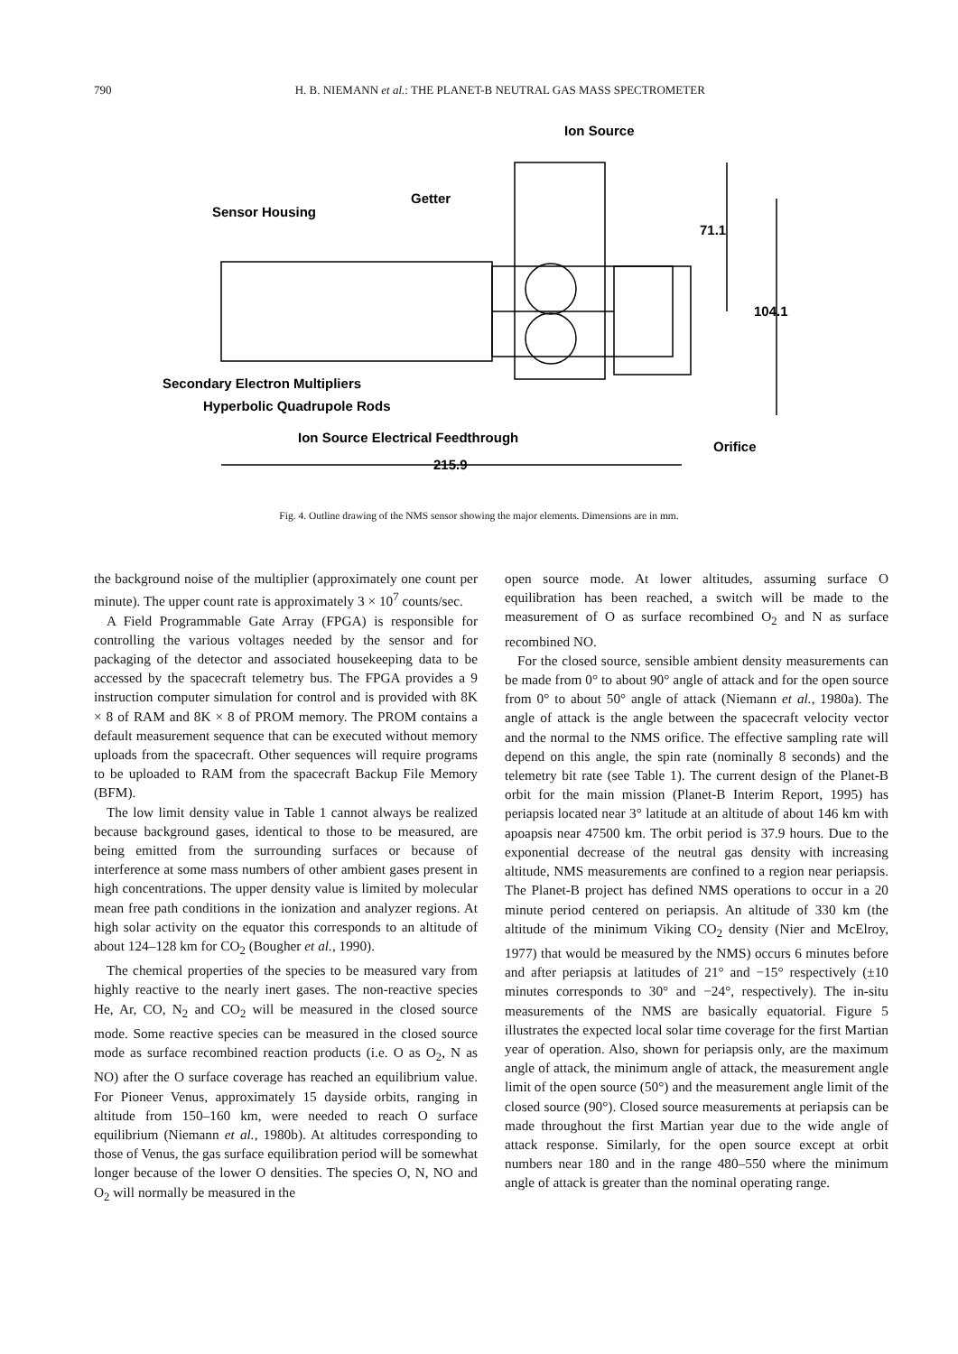790 H. B. NIEMANN et al.: THE PLANET-B NEUTRAL GAS MASS SPECTROMETER
Ion Source
Getter
Sensor Housing
71.1
104.1
Secondary Electron Multipliers
Hyperbolic Quadrupole Rods
Ion Source Electrical Feedthrough
Orifice
215.9
Fig. 4. Outline drawing of the NMS sensor showing the major elements. Dimensions are in mm.
the background noise of the multiplier (approximately one count per minute). The upper count rate is approximately 3 × 10<sup>7</sup> counts/sec.
A Field Programmable Gate Array (FPGA) is responsible for controlling the various voltages needed by the sensor and for packaging of the detector and associated housekeeping data to be accessed by the spacecraft telemetry bus. The FPGA provides a 9 instruction computer simulation for control and is provided with 8K × 8 of RAM and 8K × 8 of PROM memory. The PROM contains a default measurement sequence that can be executed without memory uploads from the spacecraft. Other sequences will require programs to be uploaded to RAM from the spacecraft Backup File Memory (BFM).
The low limit density value in Table 1 cannot always be realized because background gases, identical to those to be measured, are being emitted from the surrounding surfaces or because of interference at some mass numbers of other ambient gases present in high concentrations. The upper density value is limited by molecular mean free path conditions in the ionization and analyzer regions. At high solar activity on the equator this corresponds to an altitude of about 124–128 km for CO<sub>2</sub> (Bougher et al., 1990).
The chemical properties of the species to be measured vary from highly reactive to the nearly inert gases. The non-reactive species He, Ar, CO, N<sub>2</sub> and CO<sub>2</sub> will be measured in the closed source mode. Some reactive species can be measured in the closed source mode as surface recombined reaction products (i.e. O as O<sub>2</sub>, N as NO) after the O surface coverage has reached an equilibrium value. For Pioneer Venus, approximately 15 dayside orbits, ranging in altitude from 150–160 km, were needed to reach O surface equilibrium (Niemann et al., 1980b). At altitudes corresponding to those of Venus, the gas surface equilibration period will be somewhat longer because of the lower O densities. The species O, N, NO and O<sub>2</sub> will normally be measured in the
open source mode. At lower altitudes, assuming surface O equilibration has been reached, a switch will be made to the measurement of O as surface recombined O<sub>2</sub> and N as surface recombined NO.
For the closed source, sensible ambient density measurements can be made from 0° to about 90° angle of attack and for the open source from 0° to about 50° angle of attack (Niemann et al., 1980a). The angle of attack is the angle between the spacecraft velocity vector and the normal to the NMS orifice. The effective sampling rate will depend on this angle, the spin rate (nominally 8 seconds) and the telemetry bit rate (see Table 1). The current design of the Planet-B orbit for the main mission (Planet-B Interim Report, 1995) has periapsis located near 3° latitude at an altitude of about 146 km with apoapsis near 47500 km. The orbit period is 37.9 hours. Due to the exponential decrease of the neutral gas density with increasing altitude, NMS measurements are confined to a region near periapsis. The Planet-B project has defined NMS operations to occur in a 20 minute period centered on periapsis. An altitude of 330 km (the altitude of the minimum Viking CO<sub>2</sub> density (Nier and McElroy, 1977) that would be measured by the NMS) occurs 6 minutes before and after periapsis at latitudes of 21° and −15° respectively (±10 minutes corresponds to 30° and −24°, respectively). The in-situ measurements of the NMS are basically equatorial. Figure 5 illustrates the expected local solar time coverage for the first Martian year of operation. Also, shown for periapsis only, are the maximum angle of attack, the minimum angle of attack, the measurement angle limit of the open source (50°) and the measurement angle limit of the closed source (90°). Closed source measurements at periapsis can be made throughout the first Martian year due to the wide angle of attack response. Similarly, for the open source except at orbit numbers near 180 and in the range 480–550 where the minimum angle of attack is greater than the nominal operating range.